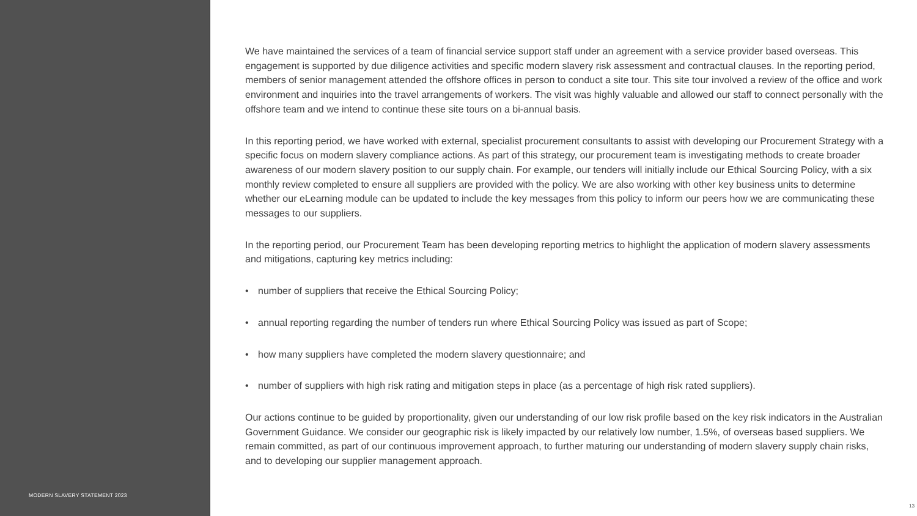MODERN SLAVERY STATEMENT 2023
We have maintained the services of a team of financial service support staff under an agreement with a service provider based overseas. This engagement is supported by due diligence activities and specific modern slavery risk assessment and contractual clauses. In the reporting period, members of senior management attended the offshore offices in person to conduct a site tour. This site tour involved a review of the office and work environment and inquiries into the travel arrangements of workers. The visit was highly valuable and allowed our staff to connect personally with the offshore team and we intend to continue these site tours on a bi-annual basis.
In this reporting period, we have worked with external, specialist procurement consultants to assist with developing our Procurement Strategy with a specific focus on modern slavery compliance actions. As part of this strategy, our procurement team is investigating methods to create broader awareness of our modern slavery position to our supply chain. For example, our tenders will initially include our Ethical Sourcing Policy, with a six monthly review completed to ensure all suppliers are provided with the policy. We are also working with other key business units to determine whether our eLearning module can be updated to include the key messages from this policy to inform our peers how we are communicating these messages to our suppliers.
In the reporting period, our Procurement Team has been developing reporting metrics to highlight the application of modern slavery assessments and mitigations, capturing key metrics including:
• number of suppliers that receive the Ethical Sourcing Policy;
• annual reporting regarding the number of tenders run where Ethical Sourcing Policy was issued as part of Scope;
• how many suppliers have completed the modern slavery questionnaire; and
• number of suppliers with high risk rating and mitigation steps in place (as a percentage of high risk rated suppliers).
Our actions continue to be guided by proportionality, given our understanding of our low risk profile based on the key risk indicators in the Australian Government Guidance. We consider our geographic risk is likely impacted by our relatively low number, 1.5%, of overseas based suppliers. We remain committed, as part of our continuous improvement approach, to further maturing our understanding of modern slavery supply chain risks, and to developing our supplier management approach.
13